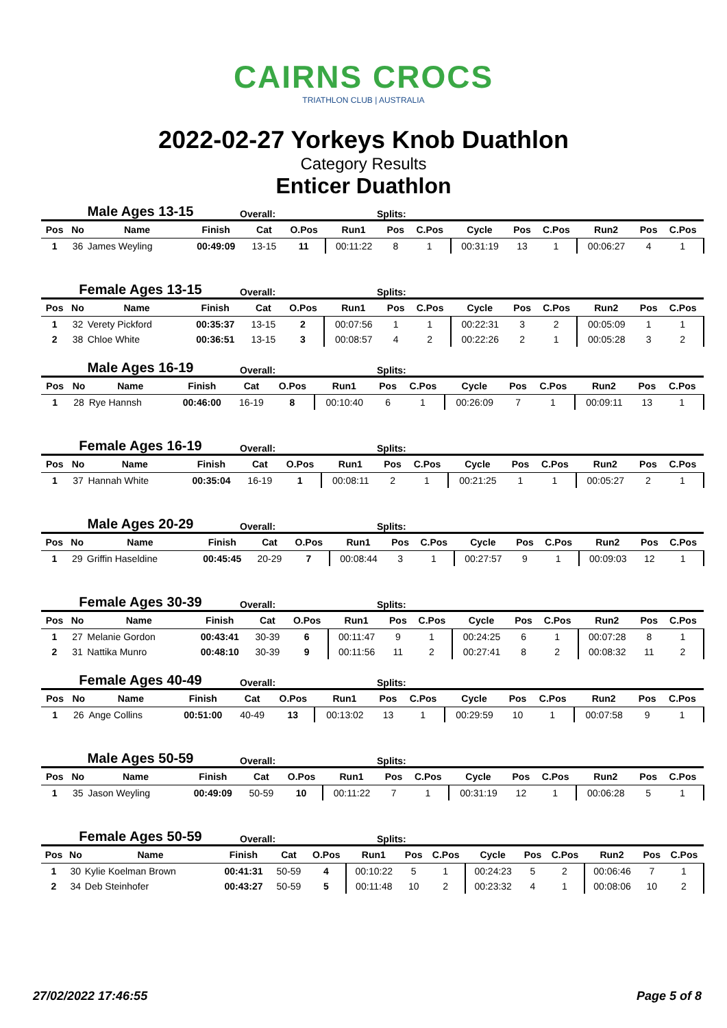CAIRNS CROCS
TRIATHLON CLUB | AUSTRALIA
2022-02-27 Yorkeys Knob Duathlon
Category Results
Enticer Duathlon
Male Ages 13-15 Overall: Splits:
| Pos | No | Name | Finish | Cat | O.Pos | Run1 | Pos | C.Pos | Cycle | Pos | C.Pos | Run2 | Pos | C.Pos |
| --- | --- | --- | --- | --- | --- | --- | --- | --- | --- | --- | --- | --- | --- | --- |
| 1 | 36 | James Weyling | 00:49:09 | 13-15 | 11 | 00:11:22 | 8 | 1 | 00:31:19 | 13 | 1 | 00:06:27 | 4 | 1 |
Female Ages 13-15 Overall: Splits:
| Pos | No | Name | Finish | Cat | O.Pos | Run1 | Pos | C.Pos | Cycle | Pos | C.Pos | Run2 | Pos | C.Pos |
| --- | --- | --- | --- | --- | --- | --- | --- | --- | --- | --- | --- | --- | --- | --- |
| 1 | 32 | Verety Pickford | 00:35:37 | 13-15 | 2 | 00:07:56 | 1 | 1 | 00:22:31 | 3 | 2 | 00:05:09 | 1 | 1 |
| 2 | 38 | Chloe White | 00:36:51 | 13-15 | 3 | 00:08:57 | 4 | 2 | 00:22:26 | 2 | 1 | 00:05:28 | 3 | 2 |
Male Ages 16-19 Overall: Splits:
| Pos | No | Name | Finish | Cat | O.Pos | Run1 | Pos | C.Pos | Cycle | Pos | C.Pos | Run2 | Pos | C.Pos |
| --- | --- | --- | --- | --- | --- | --- | --- | --- | --- | --- | --- | --- | --- | --- |
| 1 | 28 | Rye Hannsh | 00:46:00 | 16-19 | 8 | 00:10:40 | 6 | 1 | 00:26:09 | 7 | 1 | 00:09:11 | 13 | 1 |
Female Ages 16-19 Overall: Splits:
| Pos | No | Name | Finish | Cat | O.Pos | Run1 | Pos | C.Pos | Cycle | Pos | C.Pos | Run2 | Pos | C.Pos |
| --- | --- | --- | --- | --- | --- | --- | --- | --- | --- | --- | --- | --- | --- | --- |
| 1 | 37 | Hannah White | 00:35:04 | 16-19 | 1 | 00:08:11 | 2 | 1 | 00:21:25 | 1 | 1 | 00:05:27 | 2 | 1 |
Male Ages 20-29 Overall: Splits:
| Pos | No | Name | Finish | Cat | O.Pos | Run1 | Pos | C.Pos | Cycle | Pos | C.Pos | Run2 | Pos | C.Pos |
| --- | --- | --- | --- | --- | --- | --- | --- | --- | --- | --- | --- | --- | --- | --- |
| 1 | 29 | Griffin Haseldine | 00:45:45 | 20-29 | 7 | 00:08:44 | 3 | 1 | 00:27:57 | 9 | 1 | 00:09:03 | 12 | 1 |
Female Ages 30-39 Overall: Splits:
| Pos | No | Name | Finish | Cat | O.Pos | Run1 | Pos | C.Pos | Cycle | Pos | C.Pos | Run2 | Pos | C.Pos |
| --- | --- | --- | --- | --- | --- | --- | --- | --- | --- | --- | --- | --- | --- | --- |
| 1 | 27 | Melanie Gordon | 00:43:41 | 30-39 | 6 | 00:11:47 | 9 | 1 | 00:24:25 | 6 | 1 | 00:07:28 | 8 | 1 |
| 2 | 31 | Nattika Munro | 00:48:10 | 30-39 | 9 | 00:11:56 | 11 | 2 | 00:27:41 | 8 | 2 | 00:08:32 | 11 | 2 |
Female Ages 40-49 Overall: Splits:
| Pos | No | Name | Finish | Cat | O.Pos | Run1 | Pos | C.Pos | Cycle | Pos | C.Pos | Run2 | Pos | C.Pos |
| --- | --- | --- | --- | --- | --- | --- | --- | --- | --- | --- | --- | --- | --- | --- |
| 1 | 26 | Ange Collins | 00:51:00 | 40-49 | 13 | 00:13:02 | 13 | 1 | 00:29:59 | 10 | 1 | 00:07:58 | 9 | 1 |
Male Ages 50-59 Overall: Splits:
| Pos | No | Name | Finish | Cat | O.Pos | Run1 | Pos | C.Pos | Cycle | Pos | C.Pos | Run2 | Pos | C.Pos |
| --- | --- | --- | --- | --- | --- | --- | --- | --- | --- | --- | --- | --- | --- | --- |
| 1 | 35 | Jason Weyling | 00:49:09 | 50-59 | 10 | 00:11:22 | 7 | 1 | 00:31:19 | 12 | 1 | 00:06:28 | 5 | 1 |
Female Ages 50-59 Overall: Splits:
| Pos | No | Name | Finish | Cat | O.Pos | Run1 | Pos | C.Pos | Cycle | Pos | C.Pos | Run2 | Pos | C.Pos |
| --- | --- | --- | --- | --- | --- | --- | --- | --- | --- | --- | --- | --- | --- | --- |
| 1 | 30 | Kylie Koelman Brown | 00:41:31 | 50-59 | 4 | 00:10:22 | 5 | 1 | 00:24:23 | 5 | 2 | 00:06:46 | 7 | 1 |
| 2 | 34 | Deb Steinhofer | 00:43:27 | 50-59 | 5 | 00:11:48 | 10 | 2 | 00:23:32 | 4 | 1 | 00:08:06 | 10 | 2 |
27/02/2022 17:46:55 Page 5 of 8